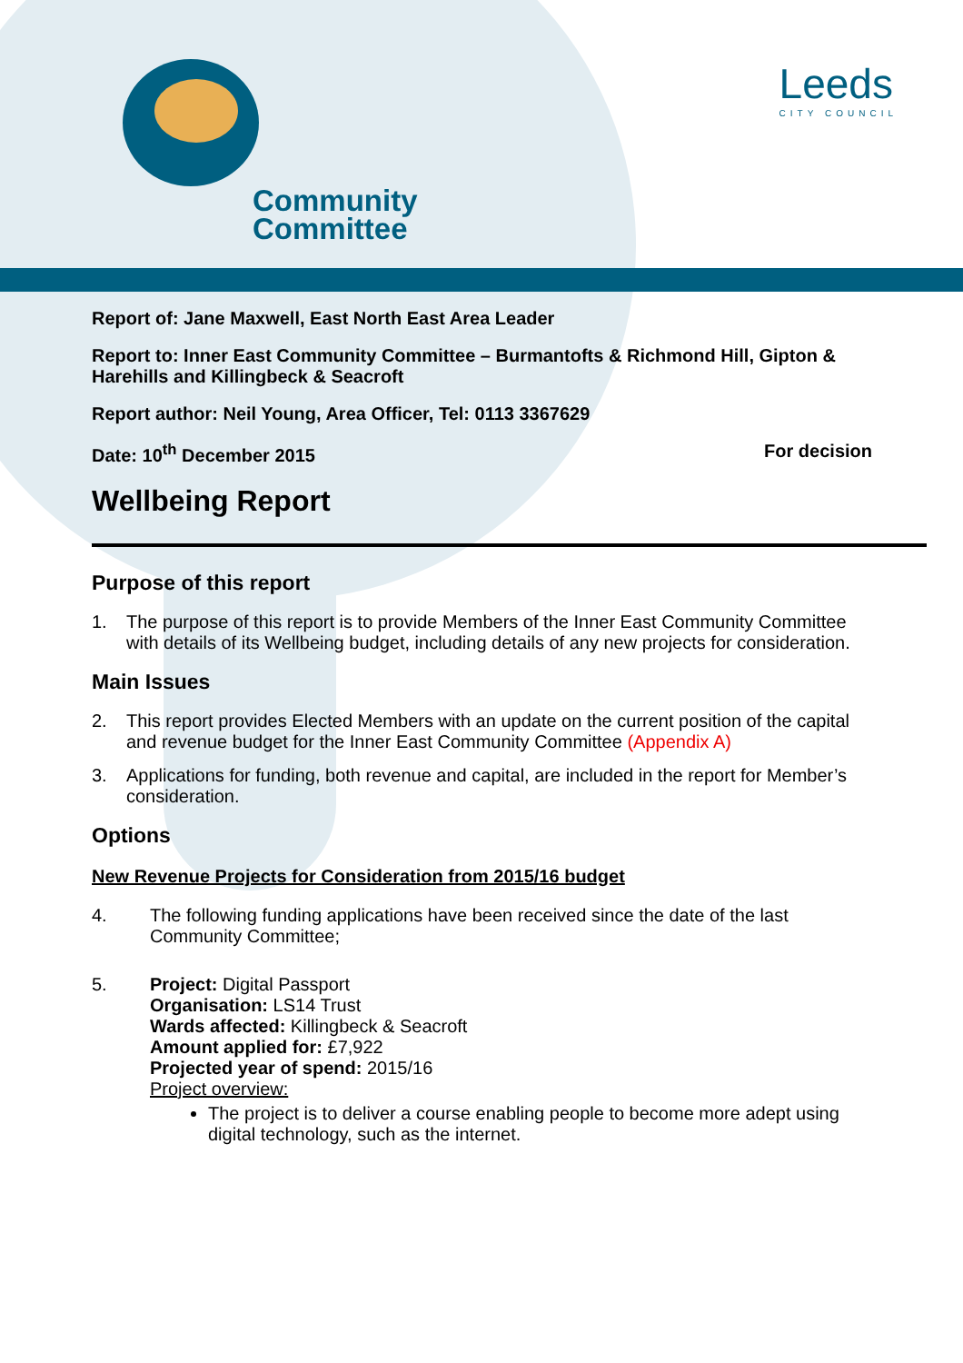Community
Committee
Leeds
CITY COUNCIL
Report of: Jane Maxwell, East North East Area Leader
Report to: Inner East Community Committee – Burmantofts & Richmond Hill, Gipton & Harehills and Killingbeck & Seacroft
Report author: Neil Young, Area Officer, Tel: 0113 3367629
Date: 10<sup>th</sup> December 2015 For decision
Wellbeing Report
Purpose of this report
1. The purpose of this report is to provide Members of the Inner East Community Committee with details of its Wellbeing budget, including details of any new projects for consideration.
Main Issues
2. This report provides Elected Members with an update on the current position of the capital and revenue budget for the Inner East Community Committee (Appendix A)
3. Applications for funding, both revenue and capital, are included in the report for Member’s consideration.
Options
New Revenue Projects for Consideration from 2015/16 budget
4. The following funding applications have been received since the date of the last Community Committee;
5. Project: Digital Passport
Organisation: LS14 Trust
Wards affected: Killingbeck & Seacroft
Amount applied for: £7,922
Projected year of spend: 2015/16
Project overview:
The project is to deliver a course enabling people to become more adept using digital technology, such as the internet.